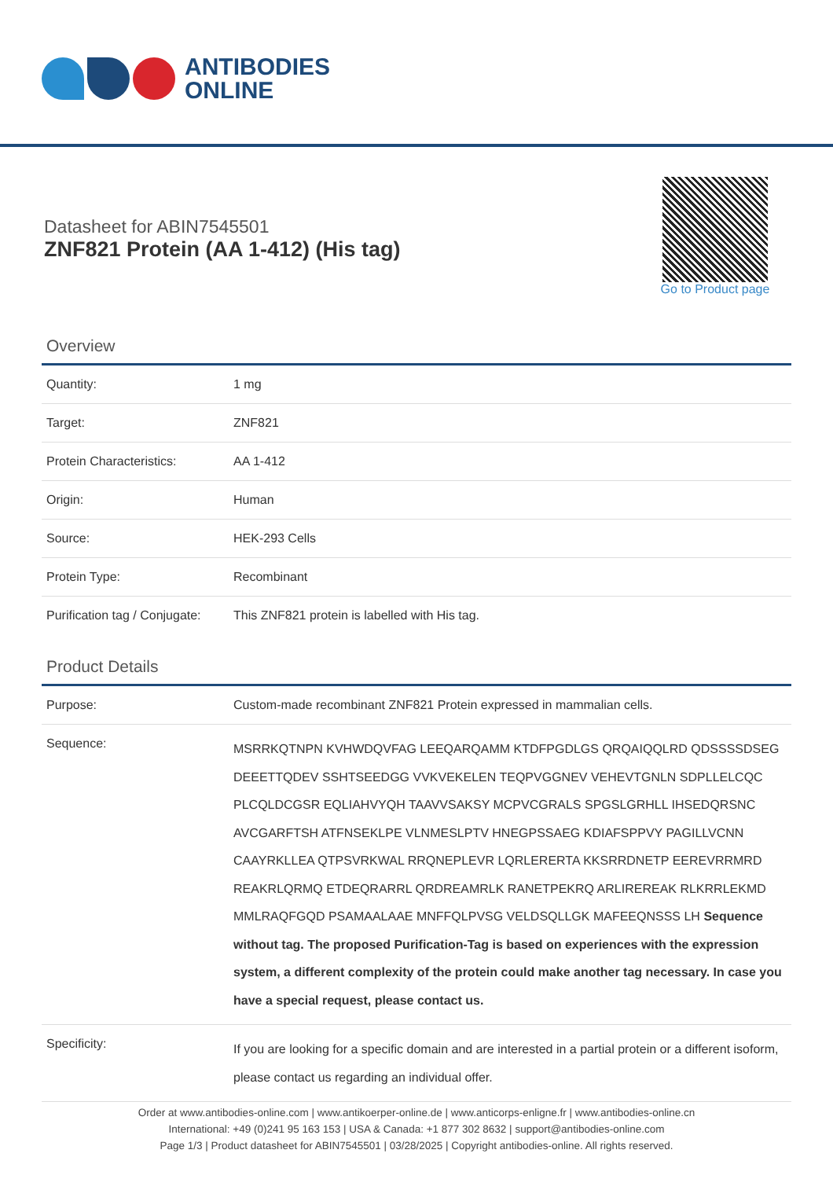ANTIBODIES
ONLINE
Datasheet for ABIN7545501
ZNF821 Protein (AA 1-412) (His tag)
Go to Product page
Overview
| Quantity: | 1 mg |
| Target: | ZNF821 |
| Protein Characteristics: | AA 1-412 |
| Origin: | Human |
| Source: | HEK-293 Cells |
| Protein Type: | Recombinant |
| Purification tag / Conjugate: | This ZNF821 protein is labelled with His tag. |
Product Details
| Purpose: | Custom-made recombinant ZNF821 Protein expressed in mammalian cells. |
| Sequence: | MSRRKQTNPN KVHWDQVFAG LEEQARQAMM KTDFPGDLGS QRQAIQQLRD QDSSSSDSEG DEEETTQDEV SSHTSEEDGG VVKVEKELEN TEQPVGGNEV VEHEVTGNLN SDPLLELCQC PLCQLDCGSR EQLIAHVYQH TAAVVSAKSY MCPVCGRALS SPGSLGRHLL IHSEDQRSNC AVCGARFTSH ATFNSEKLPE VLNMESLPTV HNEGPSSAEG KDIAFSPPVY PAGILLVCNN CAAYRKLLEA QTPSVRKWAL RRQNEPLEVR LQRLERERTA KKSRRDNETP EEREVRRMRD REAKRLQRMQ ETDEQRARRL QRDREAMRLK RANETPEKRQ ARLIREREAK RLKRRLEKMD MMLRAQFGQD PSAMAALAAE MNFFQLPVSG VELDSQLLGK MAFEEQNSSS LH Sequence without tag. The proposed Purification-Tag is based on experiences with the expression system, a different complexity of the protein could make another tag necessary. In case you have a special request, please contact us. |
| Specificity: | If you are looking for a specific domain and are interested in a partial protein or a different isoform, please contact us regarding an individual offer. |
Order at www.antibodies-online.com | www.antikoerper-online.de | www.anticorps-enligne.fr | www.antibodies-online.cn
International: +49 (0)241 95 163 153 | USA & Canada: +1 877 302 8632 | support@antibodies-online.com
Page 1/3 | Product datasheet for ABIN7545501 | 03/28/2025 | Copyright antibodies-online. All rights reserved.